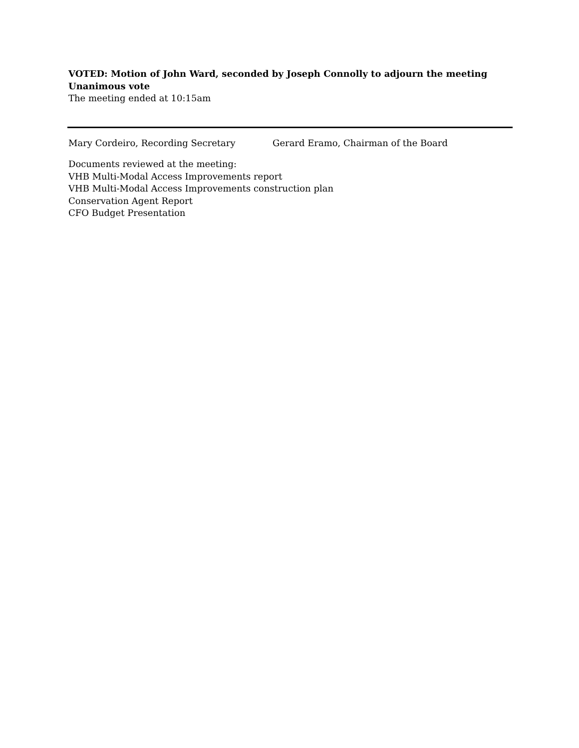VOTED: Motion of John Ward, seconded by Joseph Connolly to adjourn the meeting
Unanimous vote
The meeting ended at 10:15am
Mary Cordeiro, Recording Secretary Gerard Eramo, Chairman of the Board
Documents reviewed at the meeting:
VHB Multi-Modal Access Improvements report
VHB Multi-Modal Access Improvements construction plan
Conservation Agent Report
CFO Budget Presentation